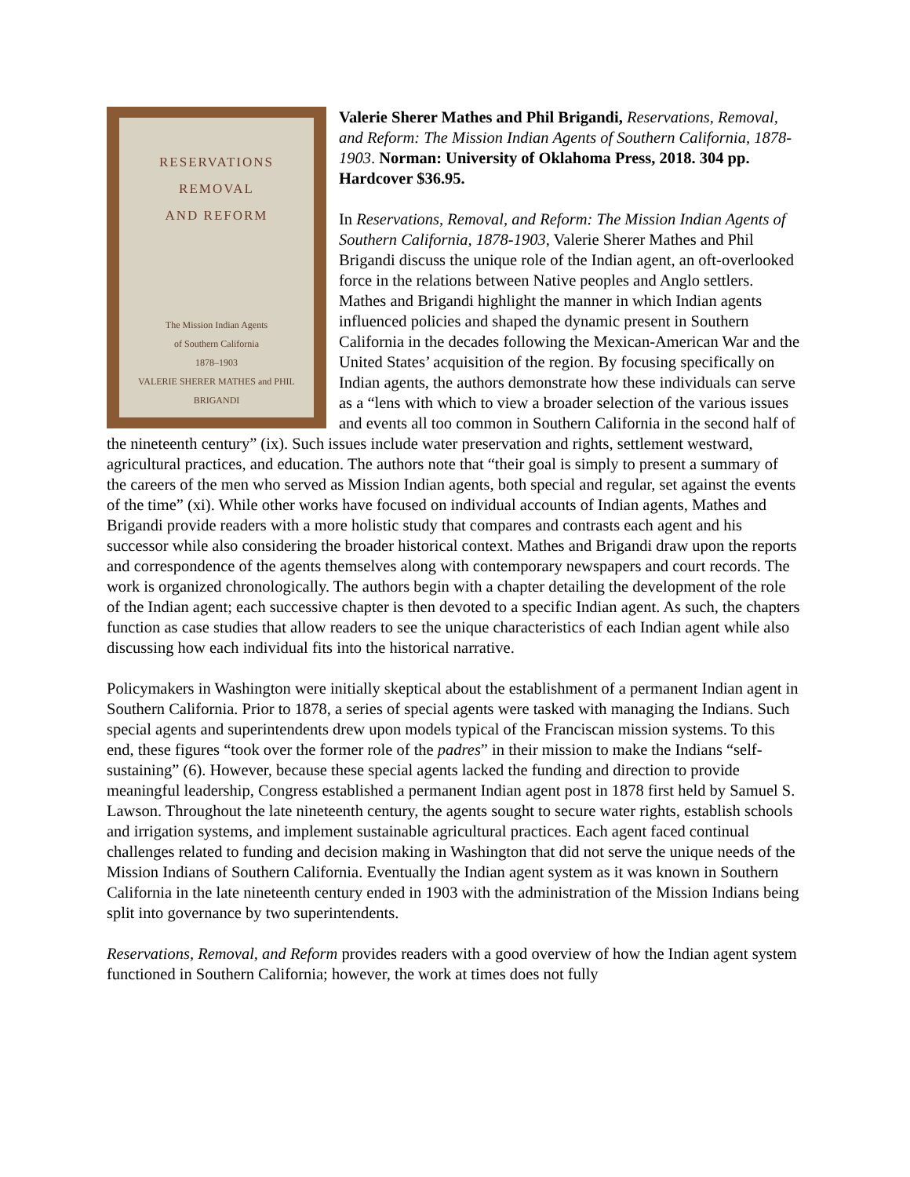RESERVATIONS
REMOVAL
AND REFORM
The Mission Indian Agents
of Southern California
1878–1903
VALERIE SHERER MATHES and PHIL BRIGANDI
Valerie Sherer Mathes and Phil Brigandi, Reservations, Removal, and Reform: The Mission Indian Agents of Southern California, 1878-1903. Norman: University of Oklahoma Press, 2018. 304 pp. Hardcover $36.95.
In Reservations, Removal, and Reform: The Mission Indian Agents of Southern California, 1878-1903, Valerie Sherer Mathes and Phil Brigandi discuss the unique role of the Indian agent, an oft-overlooked force in the relations between Native peoples and Anglo settlers. Mathes and Brigandi highlight the manner in which Indian agents influenced policies and shaped the dynamic present in Southern California in the decades following the Mexican-American War and the United States’ acquisition of the region. By focusing specifically on Indian agents, the authors demonstrate how these individuals can serve as a “lens with which to view a broader selection of the various issues and events all too common in Southern California in the second half of the nineteenth century” (ix). Such issues include water preservation and rights, settlement westward, agricultural practices, and education. The authors note that “their goal is simply to present a summary of the careers of the men who served as Mission Indian agents, both special and regular, set against the events of the time” (xi). While other works have focused on individual accounts of Indian agents, Mathes and Brigandi provide readers with a more holistic study that compares and contrasts each agent and his successor while also considering the broader historical context. Mathes and Brigandi draw upon the reports and correspondence of the agents themselves along with contemporary newspapers and court records. The work is organized chronologically. The authors begin with a chapter detailing the development of the role of the Indian agent; each successive chapter is then devoted to a specific Indian agent. As such, the chapters function as case studies that allow readers to see the unique characteristics of each Indian agent while also discussing how each individual fits into the historical narrative.
Policymakers in Washington were initially skeptical about the establishment of a permanent Indian agent in Southern California. Prior to 1878, a series of special agents were tasked with managing the Indians. Such special agents and superintendents drew upon models typical of the Franciscan mission systems. To this end, these figures “took over the former role of the padres” in their mission to make the Indians “self-sustaining” (6). However, because these special agents lacked the funding and direction to provide meaningful leadership, Congress established a permanent Indian agent post in 1878 first held by Samuel S. Lawson. Throughout the late nineteenth century, the agents sought to secure water rights, establish schools and irrigation systems, and implement sustainable agricultural practices. Each agent faced continual challenges related to funding and decision making in Washington that did not serve the unique needs of the Mission Indians of Southern California. Eventually the Indian agent system as it was known in Southern California in the late nineteenth century ended in 1903 with the administration of the Mission Indians being split into governance by two superintendents.
Reservations, Removal, and Reform provides readers with a good overview of how the Indian agent system functioned in Southern California; however, the work at times does not fully